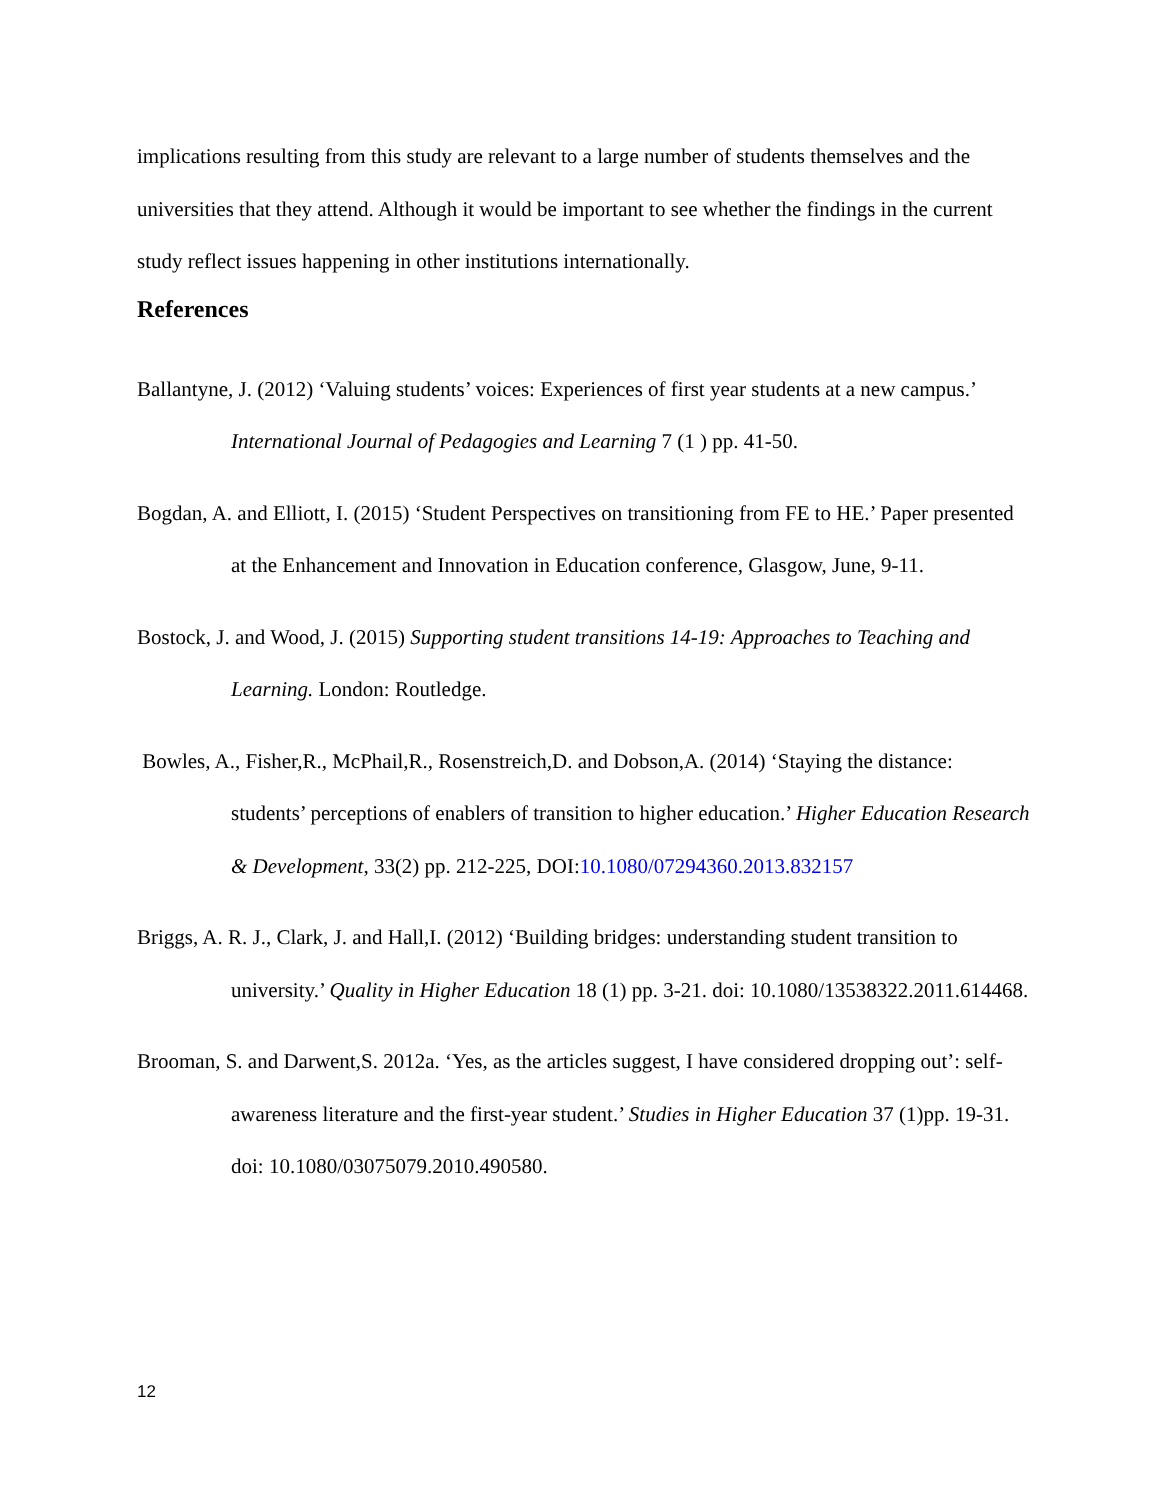implications resulting from this study are relevant to a large number of students themselves and the universities that they attend. Although it would be important to see whether the findings in the current study reflect issues happening in other institutions internationally.
References
Ballantyne, J. (2012) ‘Valuing students’ voices: Experiences of first year students at a new campus.’ International Journal of Pedagogies and Learning 7 (1 ) pp. 41-50.
Bogdan, A. and Elliott, I. (2015) ‘Student Perspectives on transitioning from FE to HE.’ Paper presented at the Enhancement and Innovation in Education conference, Glasgow, June, 9-11.
Bostock, J. and Wood, J. (2015) Supporting student transitions 14-19: Approaches to Teaching and Learning. London: Routledge.
Bowles, A., Fisher,R., McPhail,R., Rosenstreich,D. and Dobson,A. (2014) ‘Staying the distance: students’ perceptions of enablers of transition to higher education.’ Higher Education Research & Development, 33(2) pp. 212-225, DOI:10.1080/07294360.2013.832157
Briggs, A. R. J., Clark, J. and Hall,I. (2012) ‘Building bridges: understanding student transition to university.’ Quality in Higher Education 18 (1) pp. 3-21. doi: 10.1080/13538322.2011.614468.
Brooman, S. and Darwent,S. 2012a. ‘Yes, as the articles suggest, I have considered dropping out’: self-awareness literature and the first-year student.’ Studies in Higher Education 37 (1)pp. 19-31. doi: 10.1080/03075079.2010.490580.
12